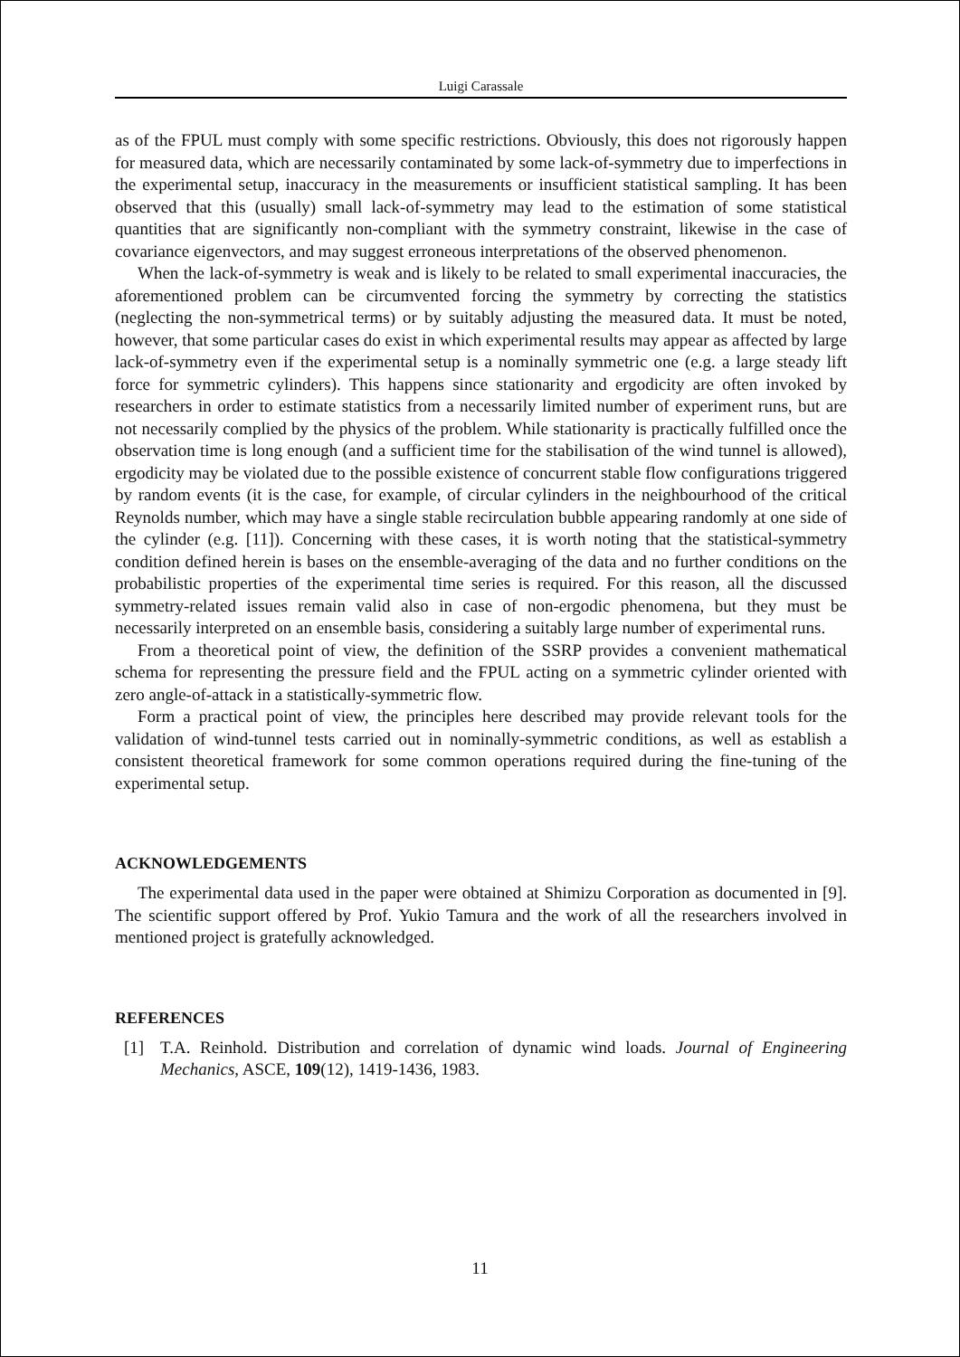Luigi Carassale
as of the FPUL must comply with some specific restrictions. Obviously, this does not rigorously happen for measured data, which are necessarily contaminated by some lack-of-symmetry due to imperfections in the experimental setup, inaccuracy in the measurements or insufficient statistical sampling. It has been observed that this (usually) small lack-of-symmetry may lead to the estimation of some statistical quantities that are significantly non-compliant with the symmetry constraint, likewise in the case of covariance eigenvectors, and may suggest erroneous interpretations of the observed phenomenon.
When the lack-of-symmetry is weak and is likely to be related to small experimental inaccuracies, the aforementioned problem can be circumvented forcing the symmetry by correcting the statistics (neglecting the non-symmetrical terms) or by suitably adjusting the measured data. It must be noted, however, that some particular cases do exist in which experimental results may appear as affected by large lack-of-symmetry even if the experimental setup is a nominally symmetric one (e.g. a large steady lift force for symmetric cylinders). This happens since stationarity and ergodicity are often invoked by researchers in order to estimate statistics from a necessarily limited number of experiment runs, but are not necessarily complied by the physics of the problem. While stationarity is practically fulfilled once the observation time is long enough (and a sufficient time for the stabilisation of the wind tunnel is allowed), ergodicity may be violated due to the possible existence of concurrent stable flow configurations triggered by random events (it is the case, for example, of circular cylinders in the neighbourhood of the critical Reynolds number, which may have a single stable recirculation bubble appearing randomly at one side of the cylinder (e.g. [11]). Concerning with these cases, it is worth noting that the statistical-symmetry condition defined herein is bases on the ensemble-averaging of the data and no further conditions on the probabilistic properties of the experimental time series is required. For this reason, all the discussed symmetry-related issues remain valid also in case of non-ergodic phenomena, but they must be necessarily interpreted on an ensemble basis, considering a suitably large number of experimental runs.
From a theoretical point of view, the definition of the SSRP provides a convenient mathematical schema for representing the pressure field and the FPUL acting on a symmetric cylinder oriented with zero angle-of-attack in a statistically-symmetric flow.
Form a practical point of view, the principles here described may provide relevant tools for the validation of wind-tunnel tests carried out in nominally-symmetric conditions, as well as establish a consistent theoretical framework for some common operations required during the fine-tuning of the experimental setup.
ACKNOWLEDGEMENTS
The experimental data used in the paper were obtained at Shimizu Corporation as documented in [9]. The scientific support offered by Prof. Yukio Tamura and the work of all the researchers involved in mentioned project is gratefully acknowledged.
REFERENCES
[1]
T.A. Reinhold. Distribution and correlation of dynamic wind loads. Journal of Engineering Mechanics, ASCE, 109(12), 1419-1436, 1983.
11